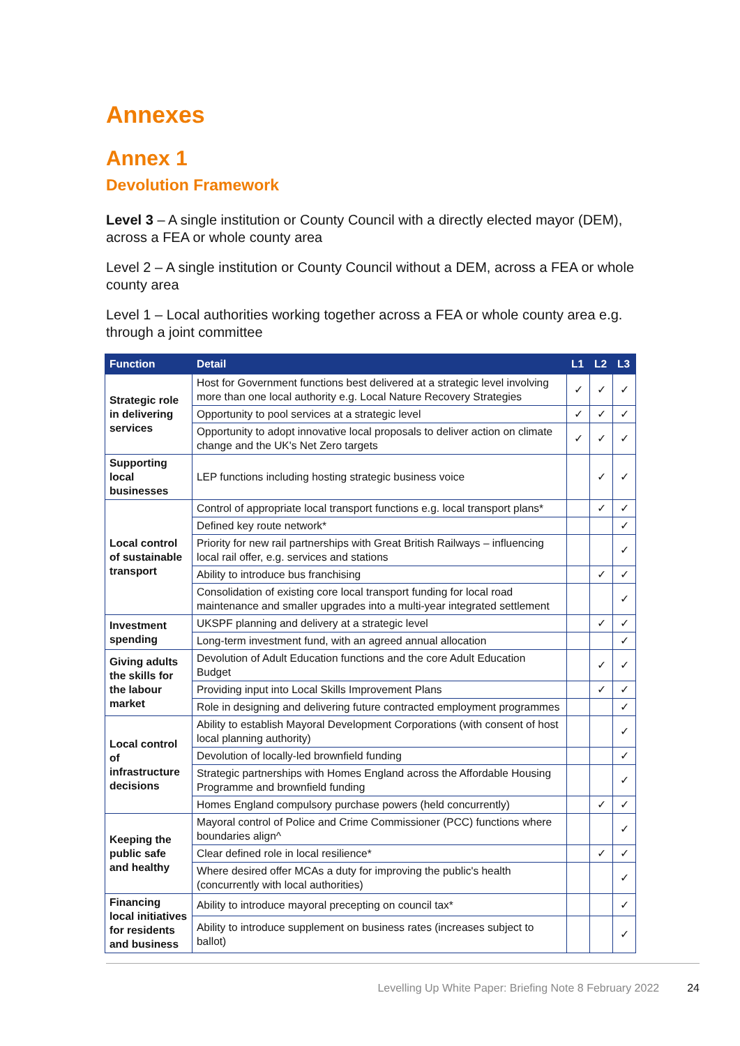Annexes
Annex 1
Devolution Framework
Level 3 – A single institution or County Council with a directly elected mayor (DEM), across a FEA or whole county area
Level 2 – A single institution or County Council without a DEM, across a FEA or whole county area
Level 1 – Local authorities working together across a FEA or whole county area e.g. through a joint committee
| Function | Detail | L1 | L2 | L3 |
| --- | --- | --- | --- | --- |
| Strategic role in delivering services | Host for Government functions best delivered at a strategic level involving more than one local authority e.g. Local Nature Recovery Strategies | ✓ | ✓ | ✓ |
| | Opportunity to pool services at a strategic level | ✓ | ✓ | ✓ |
| | Opportunity to adopt innovative local proposals to deliver action on climate change and the UK's Net Zero targets | ✓ | ✓ | ✓ |
| Supporting local businesses | LEP functions including hosting strategic business voice | | ✓ | ✓ |
| Local control of sustainable transport | Control of appropriate local transport functions e.g. local transport plans* | | ✓ | ✓ |
| | Defined key route network* | | | ✓ |
| | Priority for new rail partnerships with Great British Railways – influencing local rail offer, e.g. services and stations | | | ✓ |
| | Ability to introduce bus franchising | | ✓ | ✓ |
| | Consolidation of existing core local transport funding for local road maintenance and smaller upgrades into a multi-year integrated settlement | | | ✓ |
| Investment spending | UKSPF planning and delivery at a strategic level | | ✓ | ✓ |
| | Long-term investment fund, with an agreed annual allocation | | | ✓ |
| Giving adults the skills for the labour market | Devolution of Adult Education functions and the core Adult Education Budget | | ✓ | ✓ |
| | Providing input into Local Skills Improvement Plans | | ✓ | ✓ |
| | Role in designing and delivering future contracted employment programmes | | | ✓ |
| Local control of infrastructure decisions | Ability to establish Mayoral Development Corporations (with consent of host local planning authority) | | | ✓ |
| | Devolution of locally-led brownfield funding | | | ✓ |
| | Strategic partnerships with Homes England across the Affordable Housing Programme and brownfield funding | | | ✓ |
| | Homes England compulsory purchase powers (held concurrently) | | ✓ | ✓ |
| Keeping the public safe and healthy | Mayoral control of Police and Crime Commissioner (PCC) functions where boundaries align^ | | | ✓ |
| | Clear defined role in local resilience* | | ✓ | ✓ |
| | Where desired offer MCAs a duty for improving the public's health (concurrently with local authorities) | | | ✓ |
| Financing local initiatives for residents and business | Ability to introduce mayoral precepting on council tax* | | | ✓ |
| | Ability to introduce supplement on business rates (increases subject to ballot) | | | ✓ |
Levelling Up White Paper: Briefing Note 8 February 2022 24